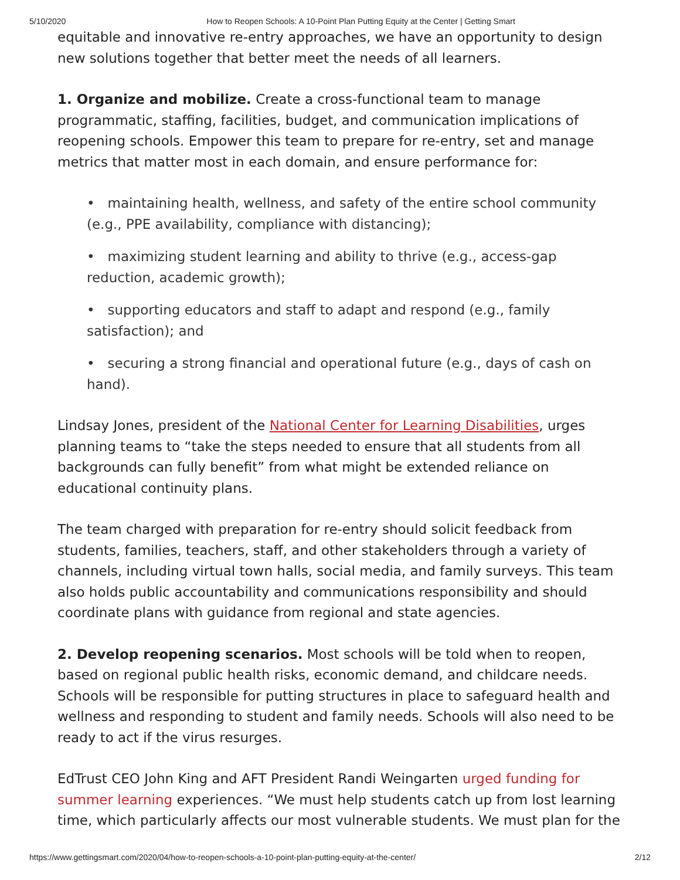5/10/2020 How to Reopen Schools: A 10-Point Plan Putting Equity at the Center | Getting Smart
equitable and innovative re-entry approaches, we have an opportunity to design new solutions together that better meet the needs of all learners.
1. Organize and mobilize. Create a cross-functional team to manage programmatic, staffing, facilities, budget, and communication implications of reopening schools. Empower this team to prepare for re-entry, set and manage metrics that matter most in each domain, and ensure performance for:
• maintaining health, wellness, and safety of the entire school community (e.g., PPE availability, compliance with distancing);
• maximizing student learning and ability to thrive (e.g., access-gap reduction, academic growth);
• supporting educators and staff to adapt and respond (e.g., family satisfaction); and
• securing a strong financial and operational future (e.g., days of cash on hand).
Lindsay Jones, president of the National Center for Learning Disabilities, urges planning teams to “take the steps needed to ensure that all students from all backgrounds can fully benefit” from what might be extended reliance on educational continuity plans.
The team charged with preparation for re-entry should solicit feedback from students, families, teachers, staff, and other stakeholders through a variety of channels, including virtual town halls, social media, and family surveys. This team also holds public accountability and communications responsibility and should coordinate plans with guidance from regional and state agencies.
2. Develop reopening scenarios. Most schools will be told when to reopen, based on regional public health risks, economic demand, and childcare needs. Schools will be responsible for putting structures in place to safeguard health and wellness and responding to student and family needs. Schools will also need to be ready to act if the virus resurges.
EdTrust CEO John King and AFT President Randi Weingarten urged funding for summer learning experiences. “We must help students catch up from lost learning time, which particularly affects our most vulnerable students. We must plan for the
https://www.gettingsmart.com/2020/04/how-to-reopen-schools-a-10-point-plan-putting-equity-at-the-center/ 2/12